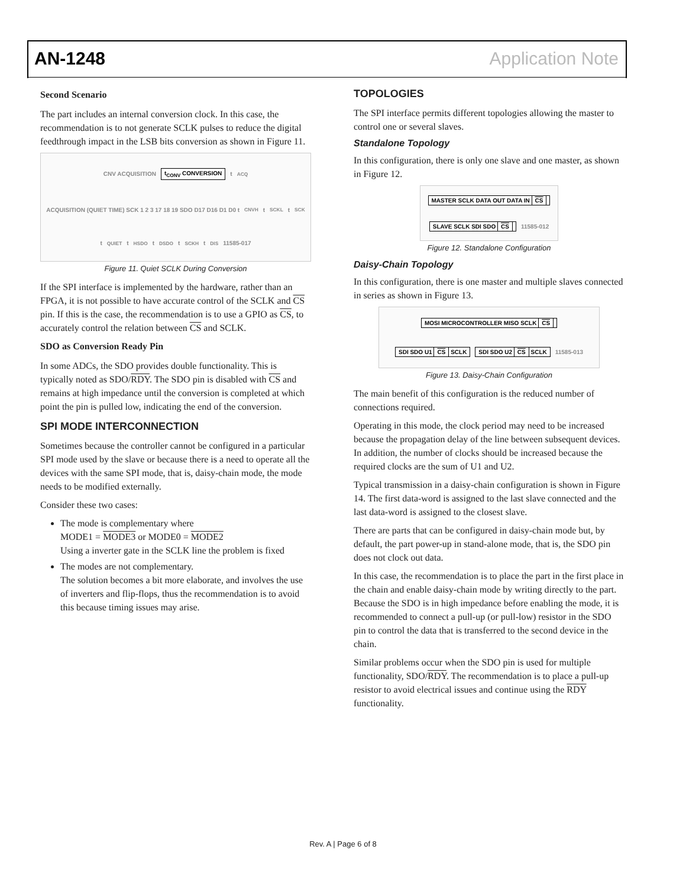AN-1248 Application Note
Second Scenario
The part includes an internal conversion clock. In this case, the recommendation is to not generate SCLK pulses to reduce the digital feedthrough impact in the LSB bits conversion as shown in Figure 11.
CNV ACQUISITION t<sub>CONV</sub> CONVERSION t<sub>ACQ</sub> ACQUISITION (QUIET TIME) SCK 1 2 3 17 18 19 SDO D17 D16 D1 D0 t<sub>CNVH</sub> t<sub>SCKL</sub> t<sub>SCK</sub> t<sub>QUIET</sub> t<sub>HSDO</sub> t<sub>DSDO</sub> t<sub>SCKH</sub> t<sub>DIS</sub> 11585-017
Figure 11. Quiet SCLK During Conversion
If the SPI interface is implemented by the hardware, rather than an FPGA, it is not possible to have accurate control of the SCLK and CS pin. If this is the case, the recommendation is to use a GPIO as CS, to accurately control the relation between CS and SCLK.
SDO as Conversion Ready Pin
In some ADCs, the SDO provides double functionality. This is typically noted as SDO/RDY. The SDO pin is disabled with CS and remains at high impedance until the conversion is completed at which point the pin is pulled low, indicating the end of the conversion.
SPI MODE INTERCONNECTION
Sometimes because the controller cannot be configured in a particular SPI mode used by the slave or because there is a need to operate all the devices with the same SPI mode, that is, daisy-chain mode, the mode needs to be modified externally.
Consider these two cases:
The mode is complementary where
MODE1 = MODE3 or MODE0 = MODE2
Using a inverter gate in the SCLK line the problem is fixed
The modes are not complementary.
The solution becomes a bit more elaborate, and involves the use of inverters and flip-flops, thus the recommendation is to avoid this because timing issues may arise.
TOPOLOGIES
The SPI interface permits different topologies allowing the master to control one or several slaves.
Standalone Topology
In this configuration, there is only one slave and one master, as shown in Figure 12.
MASTER SCLK DATA OUT DATA IN CS SLAVE SCLK SDI SDO CS 11585-012
Figure 12. Standalone Configuration
Daisy-Chain Topology
In this configuration, there is one master and multiple slaves connected in series as shown in Figure 13.
MOSI MICROCONTROLLER MISO SCLK CS SDI SDO U1 CS SCLK SDI SDO U2 CS SCLK 11585-013
Figure 13. Daisy-Chain Configuration
The main benefit of this configuration is the reduced number of connections required.
Operating in this mode, the clock period may need to be increased because the propagation delay of the line between subsequent devices. In addition, the number of clocks should be increased because the required clocks are the sum of U1 and U2.
Typical transmission in a daisy-chain configuration is shown in Figure 14. The first data-word is assigned to the last slave connected and the last data-word is assigned to the closest slave.
There are parts that can be configured in daisy-chain mode but, by default, the part power-up in stand-alone mode, that is, the SDO pin does not clock out data.
In this case, the recommendation is to place the part in the first place in the chain and enable daisy-chain mode by writing directly to the part. Because the SDO is in high impedance before enabling the mode, it is recommended to connect a pull-up (or pull-low) resistor in the SDO pin to control the data that is transferred to the second device in the chain.
Similar problems occur when the SDO pin is used for multiple functionality, SDO/RDY. The recommendation is to place a pull-up resistor to avoid electrical issues and continue using the RDY functionality.
Rev. A | Page 6 of 8